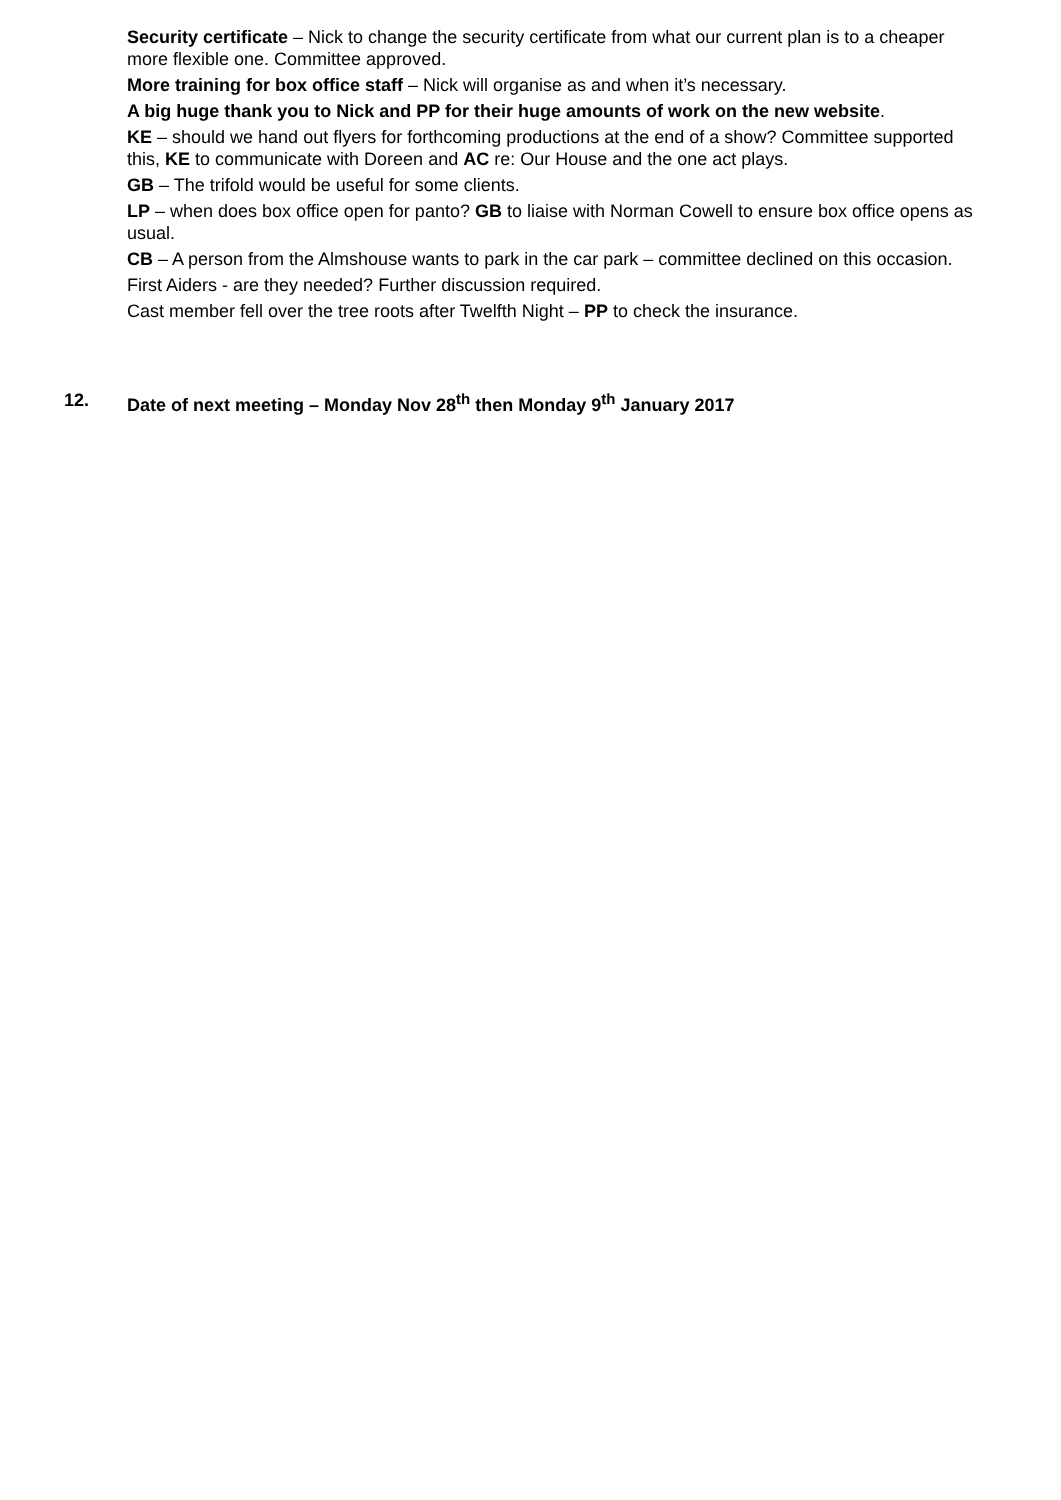Security certificate – Nick to change the security certificate from what our current plan is to a cheaper more flexible one. Committee approved.
More training for box office staff – Nick will organise as and when it’s necessary.
A big huge thank you to Nick and PP for their huge amounts of work on the new website.
KE – should we hand out flyers for forthcoming productions at the end of a show? Committee supported this, KE to communicate with Doreen and AC re: Our House and the one act plays.
GB – The trifold would be useful for some clients.
LP – when does box office open for panto? GB to liaise with Norman Cowell to ensure box office opens as usual.
CB – A person from the Almshouse wants to park in the car park – committee declined on this occasion.
First Aiders - are they needed? Further discussion required.
Cast member fell over the tree roots after Twelfth Night – PP to check the insurance.
12. Date of next meeting – Monday Nov 28<sup>th</sup> then Monday 9<sup>th</sup> January 2017